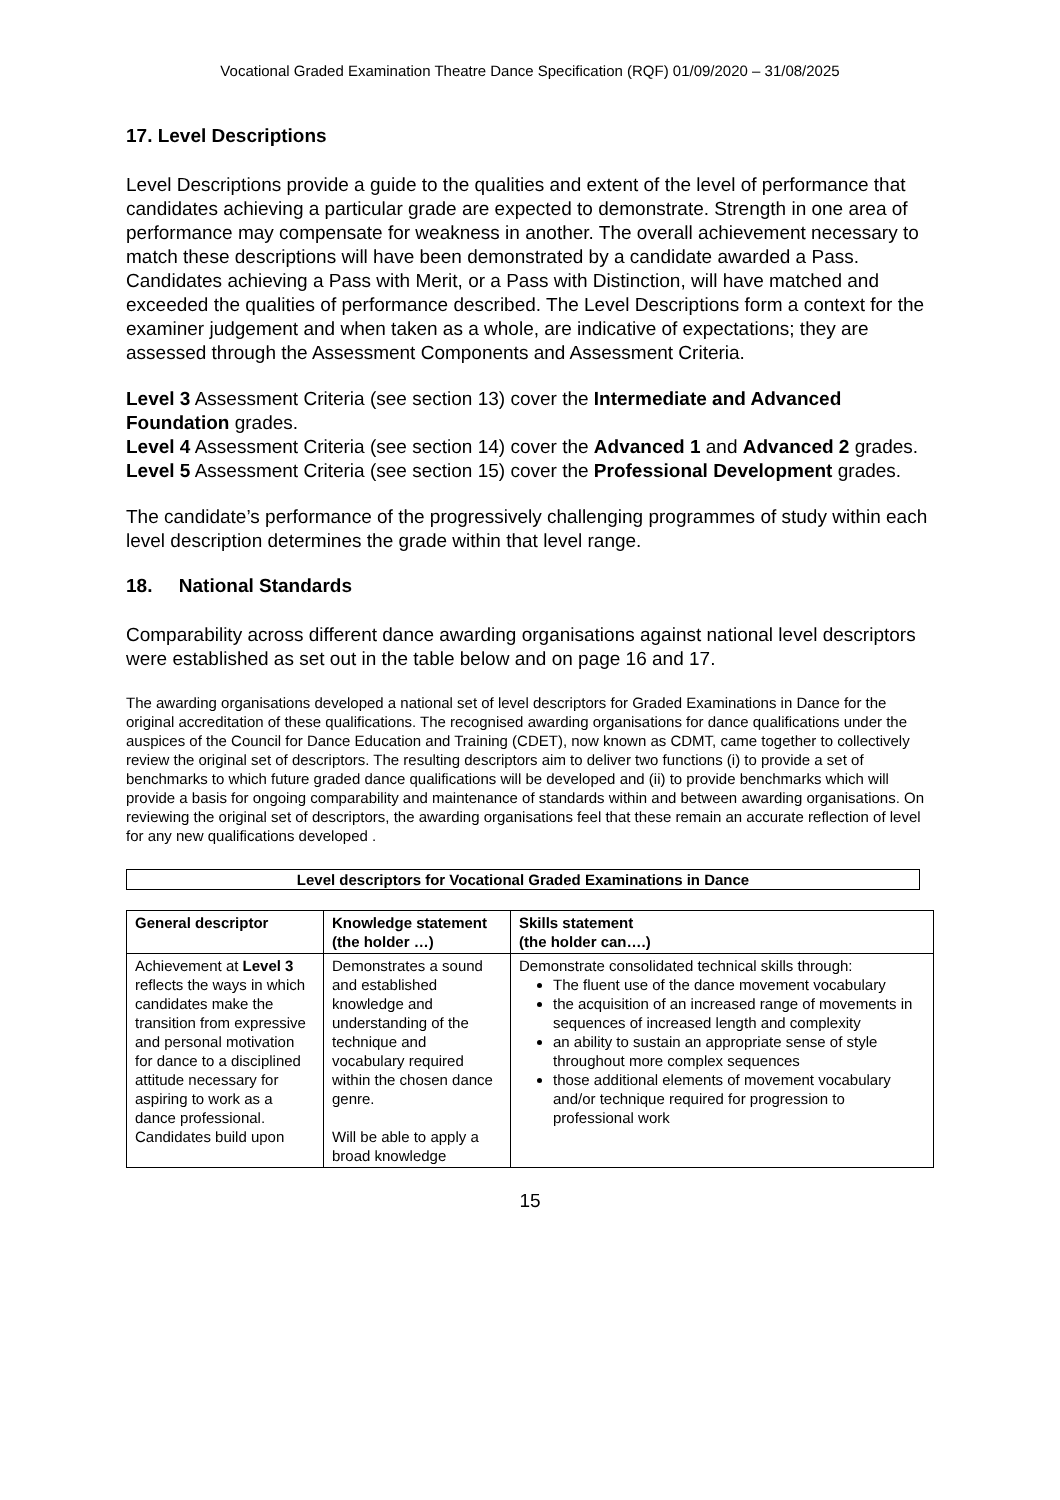Vocational Graded Examination Theatre Dance Specification (RQF) 01/09/2020 – 31/08/2025
17. Level Descriptions
Level Descriptions provide a guide to the qualities and extent of the level of performance that candidates achieving a particular grade are expected to demonstrate. Strength in one area of performance may compensate for weakness in another. The overall achievement necessary to match these descriptions will have been demonstrated by a candidate awarded a Pass. Candidates achieving a Pass with Merit, or a Pass with Distinction, will have matched and exceeded the qualities of performance described. The Level Descriptions form a context for the examiner judgement and when taken as a whole, are indicative of expectations; they are assessed through the Assessment Components and Assessment Criteria.
Level 3 Assessment Criteria (see section 13) cover the Intermediate and Advanced Foundation grades.
Level 4 Assessment Criteria (see section 14) cover the Advanced 1 and Advanced 2 grades.
Level 5 Assessment Criteria (see section 15) cover the Professional Development grades.
The candidate’s performance of the progressively challenging programmes of study within each level description determines the grade within that level range.
18. National Standards
Comparability across different dance awarding organisations against national level descriptors were established as set out in the table below and on page 16 and 17.
The awarding organisations developed a national set of level descriptors for Graded Examinations in Dance for the original accreditation of these qualifications. The recognised awarding organisations for dance qualifications under the auspices of the Council for Dance Education and Training (CDET), now known as CDMT, came together to collectively review the original set of descriptors. The resulting descriptors aim to deliver two functions (i) to provide a set of benchmarks to which future graded dance qualifications will be developed and (ii) to provide benchmarks which will provide a basis for ongoing comparability and maintenance of standards within and between awarding organisations. On reviewing the original set of descriptors, the awarding organisations feel that these remain an accurate reflection of level for any new qualifications developed .
Level descriptors for Vocational Graded Examinations in Dance
| General descriptor | Knowledge statement (the holder …) | Skills statement (the holder can….) |
| --- | --- | --- |
| Achievement at Level 3 reflects the ways in which candidates make the transition from expressive and personal motivation for dance to a disciplined attitude necessary for aspiring to work as a dance professional. Candidates build upon | Demonstrates a sound and established knowledge and understanding of the technique and vocabulary required within the chosen dance genre. Will be able to apply a broad knowledge | Demonstrate consolidated technical skills through: The fluent use of the dance movement vocabulary the acquisition of an increased range of movements in sequences of increased length and complexity an ability to sustain an appropriate sense of style throughout more complex sequences those additional elements of movement vocabulary and/or technique required for progression to professional work |
15